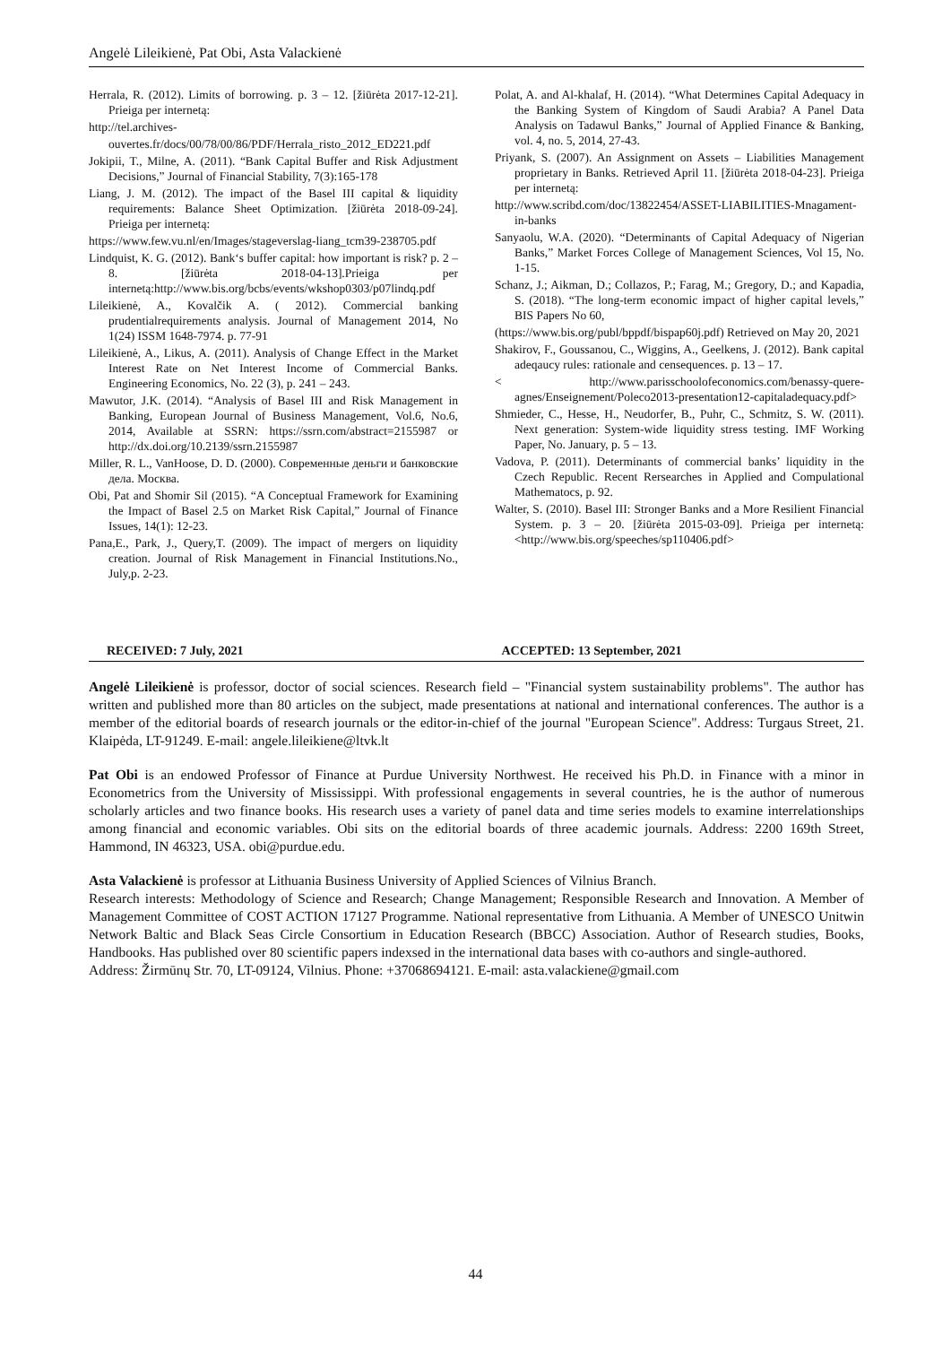Angelė Lileikienė, Pat Obi, Asta Valackienė
Herrala, R. (2012). Limits of borrowing. p. 3 – 12. [žiūrėta 2017-12-21]. Prieiga per internetą:
http://tel.archives-
ouvertes.fr/docs/00/78/00/86/PDF/Herrala_risto_2012_ED221.pdf
Jokipii, T., Milne, A. (2011). “Bank Capital Buffer and Risk Adjustment Decisions,” Journal of Financial Stability, 7(3):165-178
Liang, J. M. (2012). The impact of the Basel III capital & liquidity requirements: Balance Sheet Optimization. [žiūrėta 2018-09-24]. Prieiga per internetą:
https://www.few.vu.nl/en/Images/stageverslag-liang_tcm39-238705.pdf
Lindquist, K. G. (2012). Bank‘s buffer capital: how important is risk? p. 2 – 8. [žiūrėta 2018-04-13].Prieiga per internetą:http://www.bis.org/bcbs/events/wkshop0303/p07lindq.pdf
Lileikienė, A., Kovalčik A. ( 2012). Commercial banking prudentialrequirements analysis. Journal of Management 2014, No 1(24) ISSM 1648-7974. p. 77-91
Lileikienė, A., Likus, A. (2011). Analysis of Change Effect in the Market Interest Rate on Net Interest Income of Commercial Banks. Engineering Economics, No. 22 (3), p. 241 – 243.
Mawutor, J.K. (2014). “Analysis of Basel III and Risk Management in Banking, European Journal of Business Management, Vol.6, No.6, 2014, Available at SSRN: https://ssrn.com/abstract=2155987 or http://dx.doi.org/10.2139/ssrn.2155987
Miller, R. L., VanHoose, D. D. (2000). Современные деньги и банковские дела. Москва.
Obi, Pat and Shomir Sil (2015). “A Conceptual Framework for Examining the Impact of Basel 2.5 on Market Risk Capital,” Journal of Finance Issues, 14(1): 12-23.
Pana,E., Park, J., Query,T. (2009). The impact of mergers on liquidity creation. Journal of Risk Management in Financial Institutions.No., July,p. 2-23.
Polat, A. and Al-khalaf, H. (2014). “What Determines Capital Adequacy in the Banking System of Kingdom of Saudi Arabia? A Panel Data Analysis on Tadawul Banks,” Journal of Applied Finance & Banking, vol. 4, no. 5, 2014, 27-43.
Priyank, S. (2007). An Assignment on Assets – Liabilities Management proprietary in Banks. Retrieved April 11. [žiūrėta 2018-04-23]. Prieiga per internetą:
http://www.scribd.com/doc/13822454/ASSET-LIABILITIES-Mnagament-in-banks
Sanyaolu, W.A. (2020). “Determinants of Capital Adequacy of Nigerian Banks,” Market Forces College of Management Sciences, Vol 15, No. 1-15.
Schanz, J.; Aikman, D.; Collazos, P.; Farag, M.; Gregory, D.; and Kapadia, S. (2018). “The long-term economic impact of higher capital levels,” BIS Papers No 60,
(https://www.bis.org/publ/bppdf/bispap60j.pdf) Retrieved on May 20, 2021
Shakirov, F., Goussanou, C., Wiggins, A., Geelkens, J. (2012). Bank capital adeqaucy rules: rationale and censequences. p. 13 – 17.
< http://www.parisschoolofeconomics.com/benassy-quere-agnes/Enseignement/Poleco2013-presentation12-capitaladequacy.pdf>
Shmieder, C., Hesse, H., Neudorfer, B., Puhr, C., Schmitz, S. W. (2011). Next generation: System-wide liquidity stress testing. IMF Working Paper, No. January, p. 5 – 13.
Vadova, P. (2011). Determinants of commercial banks’ liquidity in the Czech Republic. Recent Rersearches in Applied and Compulational Mathematocs, p. 92.
Walter, S. (2010). Basel III: Stronger Banks and a More Resilient Financial System. p. 3 – 20. [žiūrėta 2015-03-09]. Prieiga per internetą: <http://www.bis.org/speeches/sp110406.pdf>
RECEIVED: 7 July, 2021 ACCEPTED: 13 September, 2021
Angelė Lileikienė is professor, doctor of social sciences. Research field – "Financial system sustainability problems". The author has written and published more than 80 articles on the subject, made presentations at national and international conferences. The author is a member of the editorial boards of research journals or the editor-in-chief of the journal "European Science". Address: Turgaus Street, 21. Klaipėda, LT-91249. E-mail: angele.lileikiene@ltvk.lt
Pat Obi is an endowed Professor of Finance at Purdue University Northwest. He received his Ph.D. in Finance with a minor in Econometrics from the University of Mississippi. With professional engagements in several countries, he is the author of numerous scholarly articles and two finance books. His research uses a variety of panel data and time series models to examine interrelationships among financial and economic variables. Obi sits on the editorial boards of three academic journals. Address: 2200 169th Street, Hammond, IN 46323, USA. obi@purdue.edu.
Asta Valackienė is professor at Lithuania Business University of Applied Sciences of Vilnius Branch.
Research interests: Methodology of Science and Research; Change Management; Responsible Research and Innovation. A Member of Management Committee of COST ACTION 17127 Programme. National representative from Lithuania. A Member of UNESCO Unitwin Network Baltic and Black Seas Circle Consortium in Education Research (BBCC) Association. Author of Research studies, Books, Handbooks. Has published over 80 scientific papers indexsed in the international data bases with co-authors and single-authored.
Address: Žirmūnų Str. 70, LT-09124, Vilnius. Phone: +37068694121. E-mail: asta.valackiene@gmail.com
44